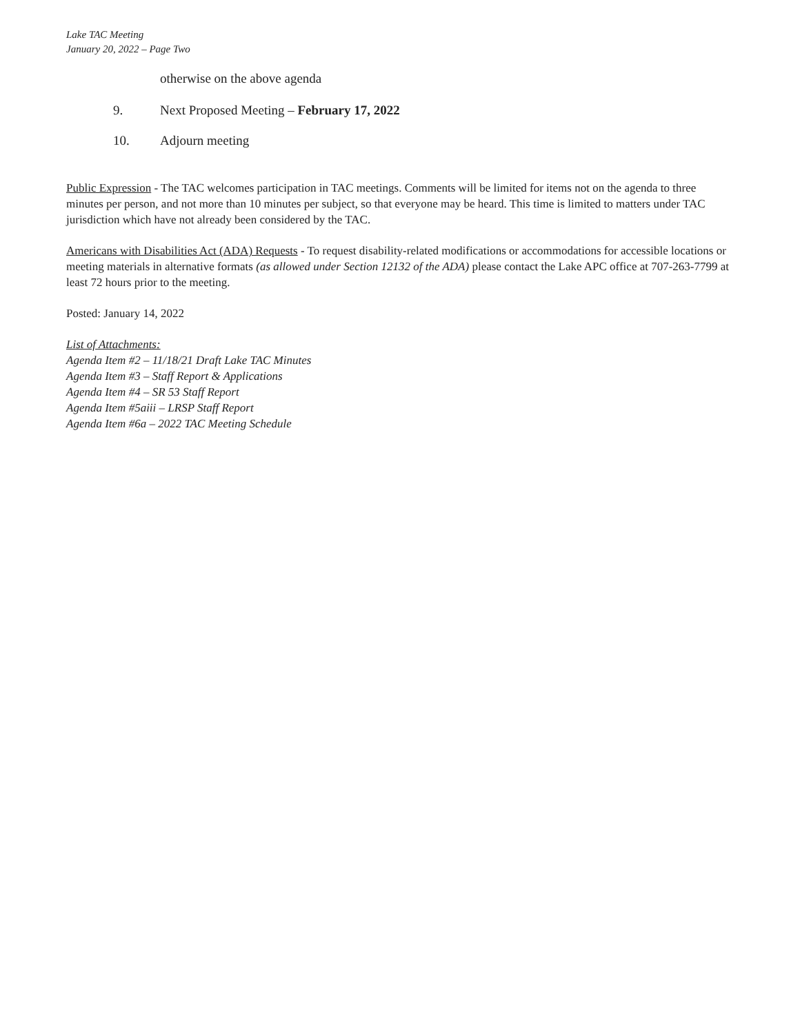Lake TAC Meeting
January 20, 2022 – Page Two
otherwise on the above agenda
9. Next Proposed Meeting – February 17, 2022
10. Adjourn meeting
Public Expression - The TAC welcomes participation in TAC meetings. Comments will be limited for items not on the agenda to three minutes per person, and not more than 10 minutes per subject, so that everyone may be heard. This time is limited to matters under TAC jurisdiction which have not already been considered by the TAC.
Americans with Disabilities Act (ADA) Requests - To request disability-related modifications or accommodations for accessible locations or meeting materials in alternative formats (as allowed under Section 12132 of the ADA) please contact the Lake APC office at 707-263-7799 at least 72 hours prior to the meeting.
Posted: January 14, 2022
List of Attachments:
Agenda Item #2 – 11/18/21 Draft Lake TAC Minutes
Agenda Item #3 – Staff Report & Applications
Agenda Item #4 – SR 53 Staff Report
Agenda Item #5aiii – LRSP Staff Report
Agenda Item #6a – 2022 TAC Meeting Schedule